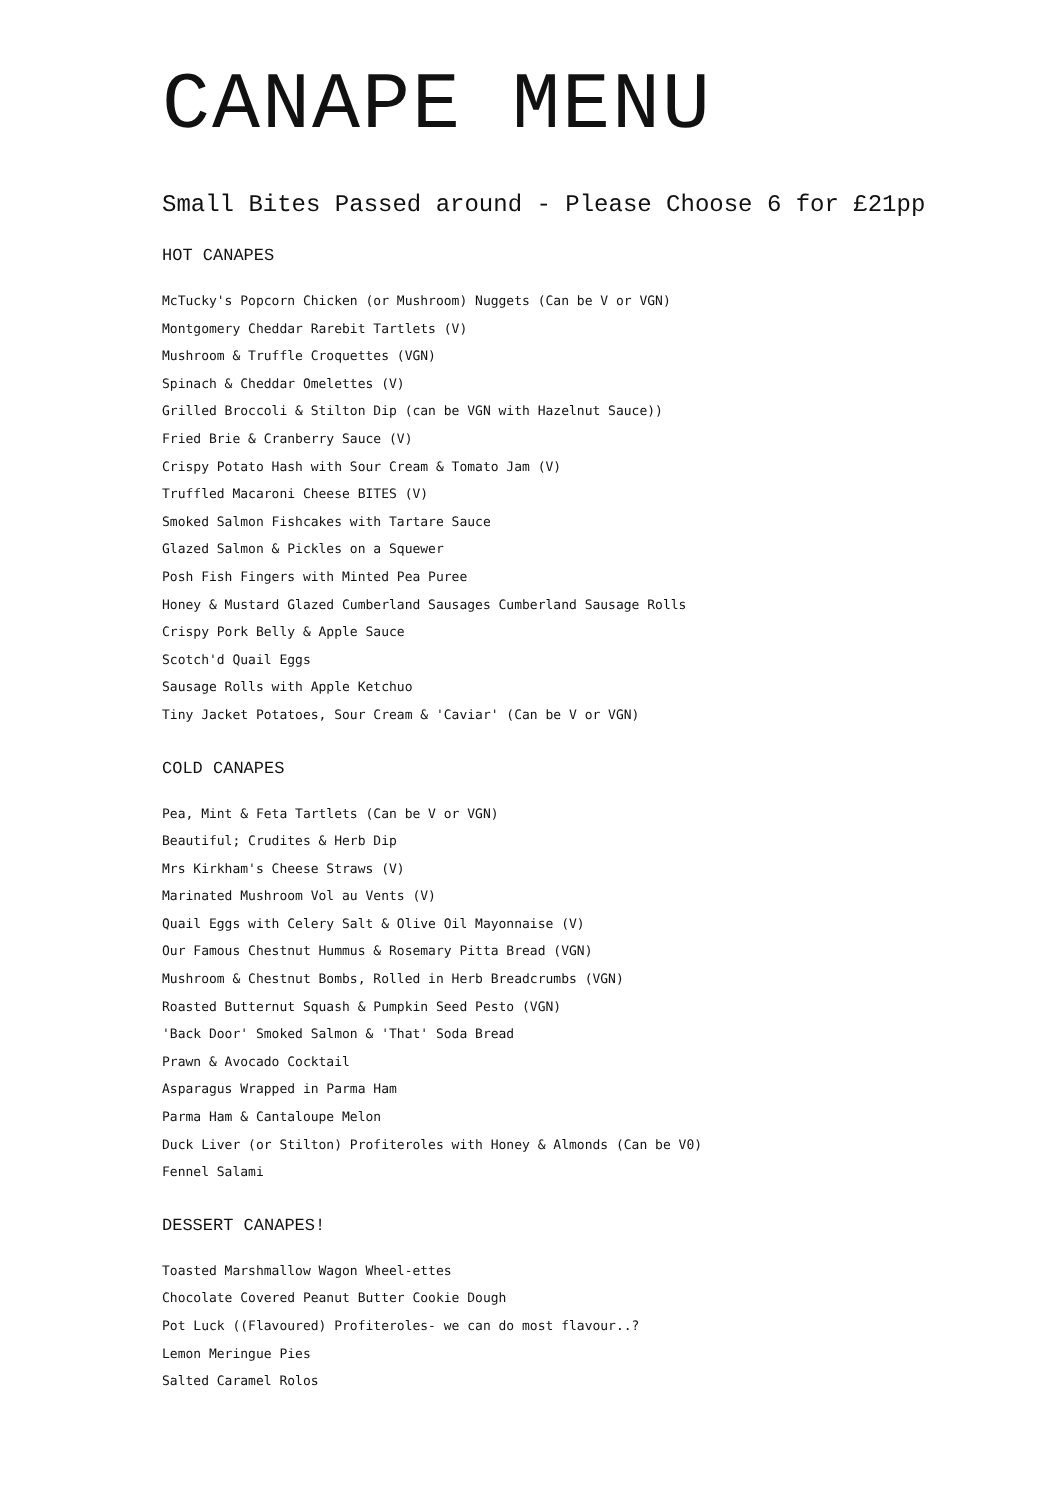CANAPE MENU
Small Bites Passed around - Please Choose 6 for £21pp
HOT CANAPES
McTucky's Popcorn Chicken (or Mushroom) Nuggets (Can be V or VGN)
Montgomery Cheddar Rarebit Tartlets (V)
Mushroom & Truffle Croquettes (VGN)
Spinach & Cheddar Omelettes (V)
Grilled Broccoli & Stilton Dip (can be VGN with Hazelnut Sauce))
Fried Brie & Cranberry Sauce (V)
Crispy Potato Hash with Sour Cream & Tomato Jam (V)
Truffled Macaroni Cheese BITES (V)
Smoked Salmon Fishcakes with Tartare Sauce
Glazed Salmon & Pickles on a Squewer
Posh Fish Fingers with Minted Pea Puree
Honey & Mustard Glazed Cumberland Sausages Cumberland Sausage Rolls
Crispy Pork Belly & Apple Sauce
Scotch'd Quail Eggs
Sausage Rolls with Apple Ketchuo
Tiny Jacket Potatoes, Sour Cream & 'Caviar' (Can be V or VGN)
COLD CANAPES
Pea, Mint & Feta Tartlets (Can be V or VGN)
Beautiful; Crudites & Herb Dip
Mrs Kirkham's Cheese Straws (V)
Marinated Mushroom Vol au Vents (V)
Quail Eggs with Celery Salt & Olive Oil Mayonnaise (V)
Our Famous Chestnut Hummus & Rosemary Pitta Bread (VGN)
Mushroom & Chestnut Bombs, Rolled in Herb Breadcrumbs (VGN)
Roasted Butternut Squash & Pumpkin Seed Pesto (VGN)
'Back Door' Smoked Salmon & 'That' Soda Bread
Prawn & Avocado Cocktail
Asparagus Wrapped in Parma Ham
Parma Ham & Cantaloupe Melon
Duck Liver (or Stilton) Profiteroles with Honey & Almonds (Can be V0)
Fennel Salami
DESSERT CANAPES!
Toasted Marshmallow Wagon Wheel-ettes
Chocolate Covered Peanut Butter Cookie Dough
Pot Luck ((Flavoured) Profiteroles- we can do most flavour..?
Lemon Meringue Pies
Salted Caramel Rolos